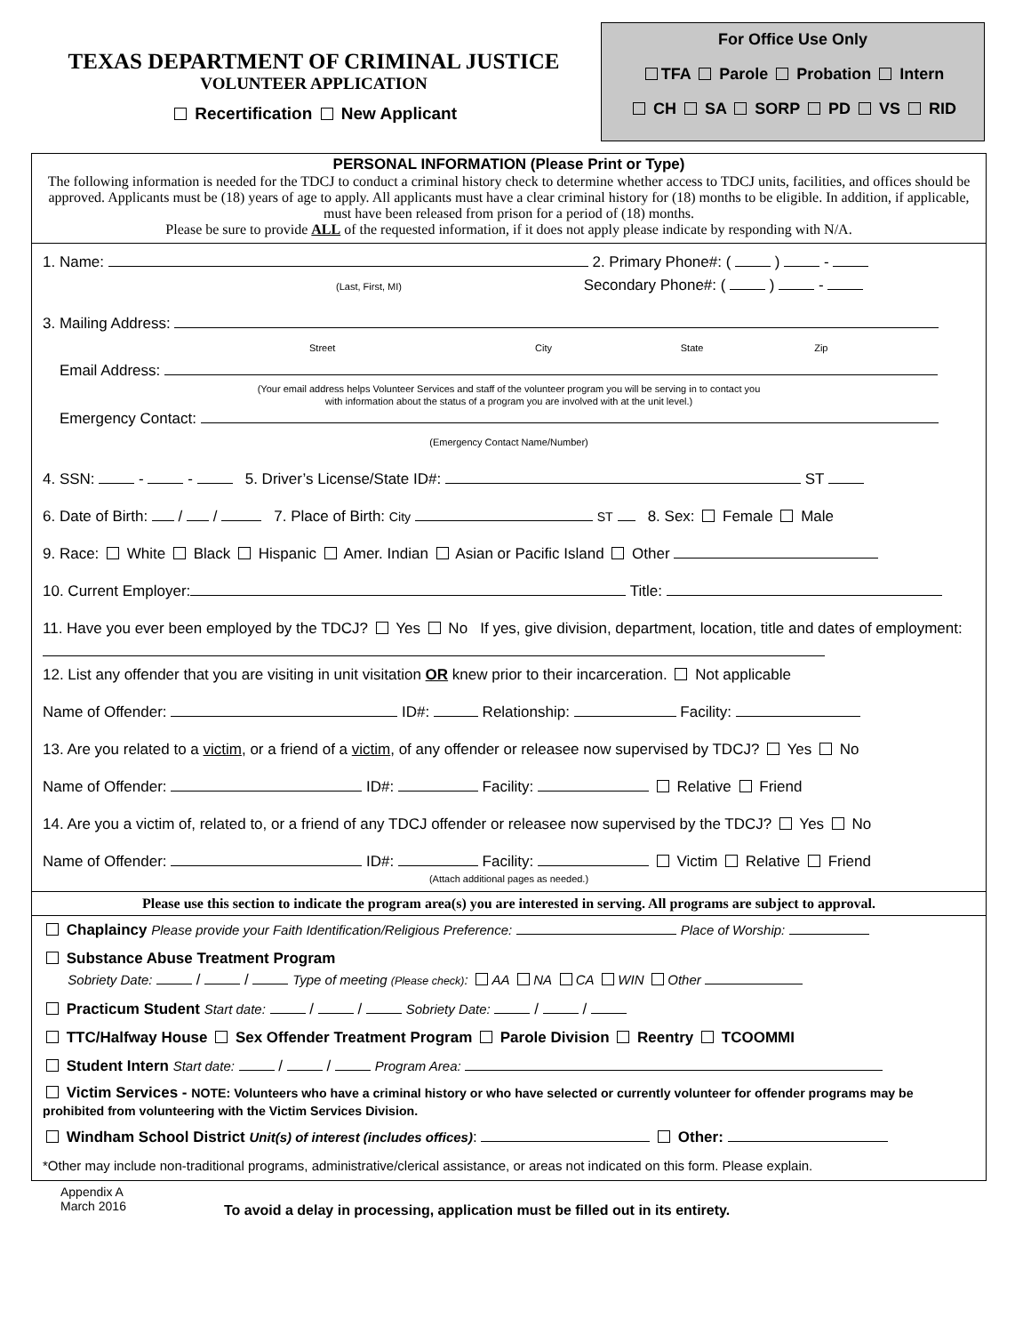TEXAS DEPARTMENT OF CRIMINAL JUSTICE
VOLUNTEER APPLICATION
Recertification New Applicant
For Office Use Only
TFA Parole Probation Intern
CH SA SORP PD VS RID
PERSONAL INFORMATION (Please Print or Type)
The following information is needed for the TDCJ to conduct a criminal history check to determine whether access to TDCJ units, facilities, and offices should be approved. Applicants must be (18) years of age to apply. All applicants must have a clear criminal history for (18) months to be eligible. In addition, if applicable, must have been released from prison for a period of (18) months.
Please be sure to provide ALL of the requested information, if it does not apply please indicate by responding with N/A.
1. Name: 2. Primary Phone#: ( ) -
(Last, First, MI) Secondary Phone#: ( ) -
3. Mailing Address:
Street City State Zip
Email Address:
(Your email address helps Volunteer Services and staff of the volunteer program you will be serving in to contact you
with information about the status of a program you are involved with at the unit level.)
Emergency Contact:
(Emergency Contact Name/Number)
4. SSN: - - 5. Driver’s License/State ID#: ST
6. Date of Birth: / / 7. Place of Birth: City ST 8. Sex: Female Male
9. Race: White Black Hispanic Amer. Indian Asian or Pacific Island Other
10. Current Employer: Title:
11. Have you ever been employed by the TDCJ? Yes No If yes, give division, department, location, title and dates of employment:
12. List any offender that you are visiting in unit visitation OR knew prior to their incarceration. Not applicable
Name of Offender: ID#: Relationship: Facility:
13. Are you related to a victim, or a friend of a victim, of any offender or releasee now supervised by TDCJ? Yes No
Name of Offender: ID#: Facility: Relative Friend
14. Are you a victim of, related to, or a friend of any TDCJ offender or releasee now supervised by the TDCJ? Yes No
Name of Offender: ID#: Facility: Victim Relative Friend
(Attach additional pages as needed.)
Please use this section to indicate the program area(s) you are interested in serving. All programs are subject to approval.
Chaplaincy Please provide your Faith Identification/Religious Preference: Place of Worship:
Substance Abuse Treatment Program
Sobriety Date: / / Type of meeting (Please check): AA NA CA WIN Other
Practicum Student Start date: / / Sobriety Date: / /
TTC/Halfway House Sex Offender Treatment Program Parole Division Reentry TCOOMMI
Student Intern Start date: / / Program Area:
Victim Services - NOTE: Volunteers who have a criminal history or who have selected or currently volunteer for offender programs may be prohibited from volunteering with the Victim Services Division.
Windham School District Unit(s) of interest (includes offices): Other:
*Other may include non-traditional programs, administrative/clerical assistance, or areas not indicated on this form. Please explain.
Appendix A
March 2016
To avoid a delay in processing, application must be filled out in its entirety.